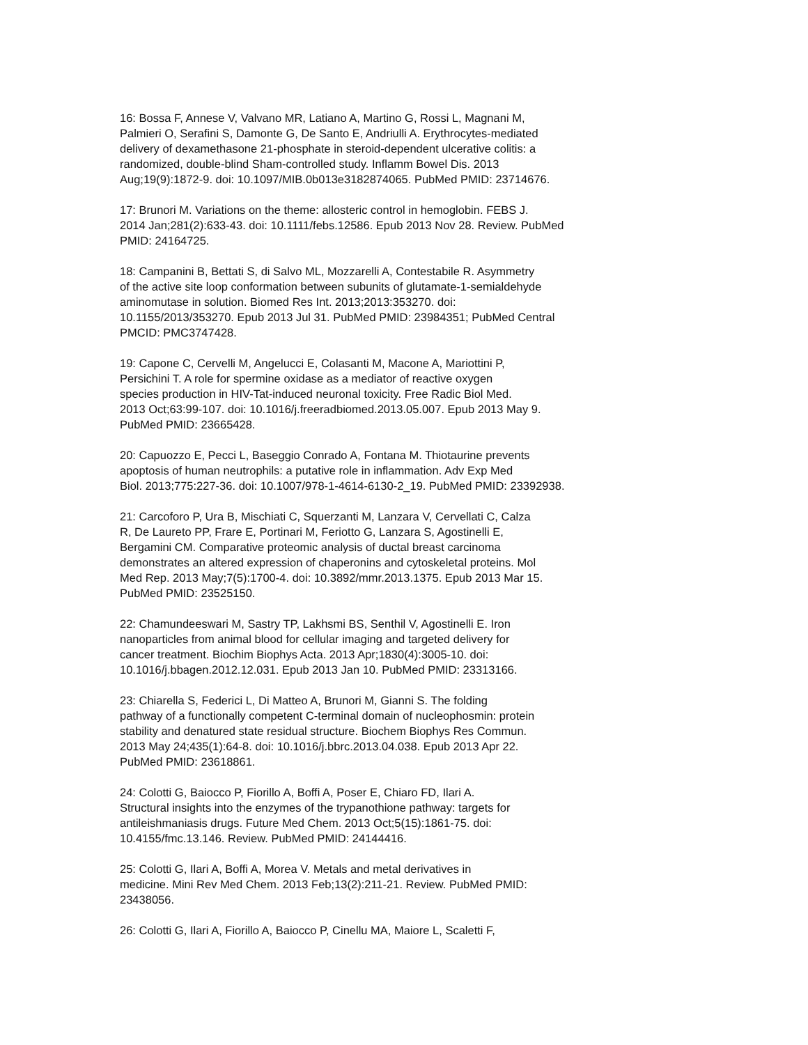16: Bossa F, Annese V, Valvano MR, Latiano A, Martino G, Rossi L, Magnani M, Palmieri O, Serafini S, Damonte G, De Santo E, Andriulli A. Erythrocytes-mediated delivery of dexamethasone 21-phosphate in steroid-dependent ulcerative colitis: a randomized, double-blind Sham-controlled study. Inflamm Bowel Dis. 2013 Aug;19(9):1872-9. doi: 10.1097/MIB.0b013e3182874065. PubMed PMID: 23714676.
17: Brunori M. Variations on the theme: allosteric control in hemoglobin. FEBS J. 2014 Jan;281(2):633-43. doi: 10.1111/febs.12586. Epub 2013 Nov 28. Review. PubMed PMID: 24164725.
18: Campanini B, Bettati S, di Salvo ML, Mozzarelli A, Contestabile R. Asymmetry of the active site loop conformation between subunits of glutamate-1-semialdehyde aminomutase in solution. Biomed Res Int. 2013;2013:353270. doi: 10.1155/2013/353270. Epub 2013 Jul 31. PubMed PMID: 23984351; PubMed Central PMCID: PMC3747428.
19: Capone C, Cervelli M, Angelucci E, Colasanti M, Macone A, Mariottini P, Persichini T. A role for spermine oxidase as a mediator of reactive oxygen species production in HIV-Tat-induced neuronal toxicity. Free Radic Biol Med. 2013 Oct;63:99-107. doi: 10.1016/j.freeradbiomed.2013.05.007. Epub 2013 May 9. PubMed PMID: 23665428.
20: Capuozzo E, Pecci L, Baseggio Conrado A, Fontana M. Thiotaurine prevents apoptosis of human neutrophils: a putative role in inflammation. Adv Exp Med Biol. 2013;775:227-36. doi: 10.1007/978-1-4614-6130-2_19. PubMed PMID: 23392938.
21: Carcoforo P, Ura B, Mischiati C, Squerzanti M, Lanzara V, Cervellati C, Calza R, De Laureto PP, Frare E, Portinari M, Feriotto G, Lanzara S, Agostinelli E, Bergamini CM. Comparative proteomic analysis of ductal breast carcinoma demonstrates an altered expression of chaperonins and cytoskeletal proteins. Mol Med Rep. 2013 May;7(5):1700-4. doi: 10.3892/mmr.2013.1375. Epub 2013 Mar 15. PubMed PMID: 23525150.
22: Chamundeeswari M, Sastry TP, Lakhsmi BS, Senthil V, Agostinelli E. Iron nanoparticles from animal blood for cellular imaging and targeted delivery for cancer treatment. Biochim Biophys Acta. 2013 Apr;1830(4):3005-10. doi: 10.1016/j.bbagen.2012.12.031. Epub 2013 Jan 10. PubMed PMID: 23313166.
23: Chiarella S, Federici L, Di Matteo A, Brunori M, Gianni S. The folding pathway of a functionally competent C-terminal domain of nucleophosmin: protein stability and denatured state residual structure. Biochem Biophys Res Commun. 2013 May 24;435(1):64-8. doi: 10.1016/j.bbrc.2013.04.038. Epub 2013 Apr 22. PubMed PMID: 23618861.
24: Colotti G, Baiocco P, Fiorillo A, Boffi A, Poser E, Chiaro FD, Ilari A. Structural insights into the enzymes of the trypanothione pathway: targets for antileishmaniasis drugs. Future Med Chem. 2013 Oct;5(15):1861-75. doi: 10.4155/fmc.13.146. Review. PubMed PMID: 24144416.
25: Colotti G, Ilari A, Boffi A, Morea V. Metals and metal derivatives in medicine. Mini Rev Med Chem. 2013 Feb;13(2):211-21. Review. PubMed PMID: 23438056.
26: Colotti G, Ilari A, Fiorillo A, Baiocco P, Cinellu MA, Maiore L, Scaletti F,